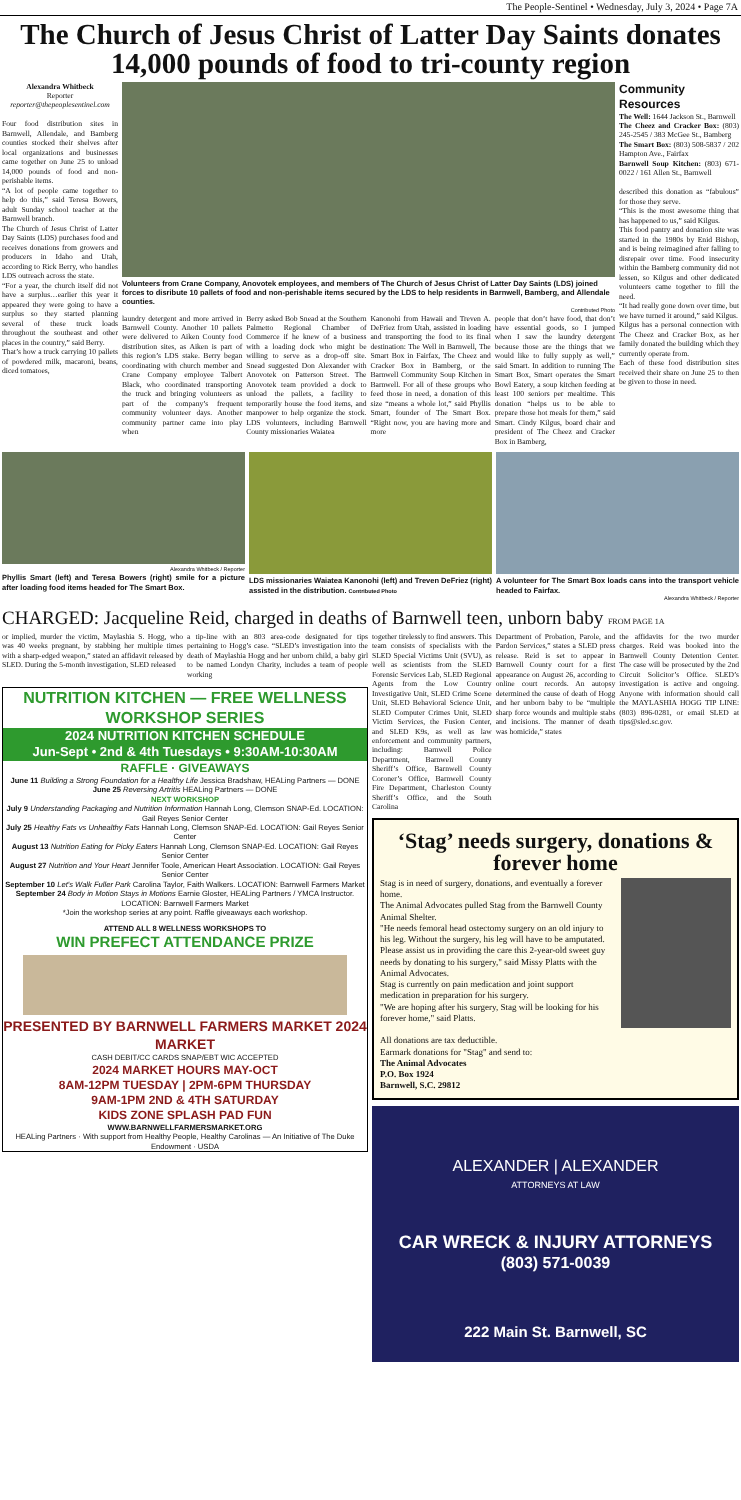The People-Sentinel • Wednesday, July 3, 2024 • Page 7A
The Church of Jesus Christ of Latter Day Saints donates 14,000 pounds of food to tri-county region
Alexandra Whitbeck
Reporter
reporter@thepeoplesentinel.com
Four food distribution sites in Barnwell, Allendale, and Bamberg counties stocked their shelves after local organizations and businesses came together on June 25 to unload 14,000 pounds of food and non-perishable items.
“A lot of people came together to help do this,” said Teresa Bowers, adult Sunday school teacher at the Barnwell branch.
The Church of Jesus Christ of Latter Day Saints (LDS) purchases food and receives donations from growers and producers in Idaho and Utah, according to Rick Berry, who handles LDS outreach across the state.
“For a year, the church itself did not have a surplus…earlier this year it appeared they were going to have a surplus so they started planning several of these truck loads throughout the southeast and other places in the country,” said Berry.
That’s how a truck carrying 10 pallets of powdered milk, macaroni, beans, diced tomatoes,
Volunteers from Crane Company, Anovotek employees, and members of The Church of Jesus Christ of Latter Day Saints (LDS) joined forces to disribute 10 pallets of food and non-perishable items secured by the LDS to help residents in Barnwell, Bamberg, and Allendale counties.
Contributed Photo
laundry detergent and more arrived in Barnwell County. Another 10 pallets were delivered to Aiken County food distribution sites, as Aiken is part of this region’s LDS stake. Berry began coordinating with church member and Crane Company employee Talbert Black, who coordinated transporting the truck and bringing volunteers as part of the company’s frequent community volunteer days. Another community partner came into play when
Berry asked Bob Snead at the Southern Palmetto Regional Chamber of Commerce if he knew of a business with a loading dock who might be willing to serve as a drop-off site. Snead suggested Don Alexander with Anovotek on Patterson Street. The Anovotek team provided a dock to unload the pallets, a facility to temporarily house the food items, and manpower to help organize the stock. LDS volunteers, including Barnwell County missionaries Waiatea
Kanonohi from Hawaii and Treven A. DeFriez from Utah, assisted in loading and transporting the food to its final destination: The Well in Barnwell, The Smart Box in Fairfax, The Cheez and Cracker Box in Bamberg, or the Barnwell Community Soup Kitchen in Barnwell. For all of these groups who feed those in need, a donation of this size “means a whole lot,” said Phyllis Smart, founder of The Smart Box. “Right now, you are having more and more
people that don’t have food, that don’t have essential goods, so I jumped when I saw the laundry detergent because those are the things that we would like to fully supply as well,” said Smart. In addition to running The Smart Box, Smart operates the Smart Bowl Eatery, a soup kitchen feeding at least 100 seniors per mealtime. This donation “helps us to be able to prepare those hot meals for them,” said Smart. Cindy Kilgus, board chair and president of The Cheez and Cracker Box in Bamberg,
Community Resources
The Well: 1644 Jackson St., Barnwell
The Cheez and Cracker Box: (803) 245-2545 / 383 McGee St., Bamberg
The Smart Box: (803) 508-5837 / 202 Hampton Ave., Fairfax
Barnwell Soup Kitchen: (803) 671-0022 / 161 Allen St., Barnwell
described this donation as “fabulous” for those they serve.
“This is the most awesome thing that has happened to us,” said Kilgus.
This food pantry and donation site was started in the 1980s by Enid Bishop, and is being reimagined after falling to disrepair over time. Food insecurity within the Bamberg community did not lessen, so Kilgus and other dedicated volunteers came together to fill the need.
“It had really gone down over time, but we have turned it around,” said Kilgus.
Kilgus has a personal connection with The Cheez and Cracker Box, as her family donated the building which they currently operate from.
Each of these food distribution sites received their share on June 25 to then be given to those in need.
Alexandra Whitbeck / Reporter
Phyllis Smart (left) and Teresa Bowers (right) smile for a picture after loading food items headed for The Smart Box.
LDS missionaries Waiatea Kanonohi (left) and Treven DeFriez (right) assisted in the distribution. Contributed Photo
A volunteer for The Smart Box loads cans into the transport vehicle headed to Fairfax.
Alexandra Whitbeck / Reporter
CHARGED: Jacqueline Reid, charged in deaths of Barnwell teen, unborn baby FROM PAGE 1A
or implied, murder the victim, Maylashia S. Hogg, who was 40 weeks pregnant, by stabbing her multiple times with a sharp-edged weapon,” stated an affidavit released by SLED. During the 5-month investigation, SLED released
a tip-line with an 803 area-code designated for tips pertaining to Hogg’s case. “SLED’s investigation into the death of Maylashia Hogg and her unborn child, a baby girl to be named Londyn Charity, includes a team of people working
NUTRITION KITCHEN — FREE WELLNESS WORKSHOP SERIES
2024 NUTRITION KITCHEN SCHEDULE
Jun-Sept • 2nd & 4th Tuesdays • 9:30AM-10:30AM
RAFFLE · GIVEAWAYS
June 11 Building a Strong Foundation for a Healthy Life Jessica Bradshaw, HEALing Partners — DONE
June 25 Reversing Artritis HEALing Partners — DONE
NEXT WORKSHOP
July 9 Understanding Packaging and Nutrition Information Hannah Long, Clemson SNAP-Ed. LOCATION: Gail Reyes Senior Center
July 25 Healthy Fats vs Unhealthy Fats Hannah Long, Clemson SNAP-Ed. LOCATION: Gail Reyes Senior Center
August 13 Nutrition Eating for Picky Eaters Hannah Long, Clemson SNAP-Ed. LOCATION: Gail Reyes Senior Center
August 27 Nutrition and Your Heart Jennifer Toole, American Heart Association. LOCATION: Gail Reyes Senior Center
September 10 Let's Walk Fuller Park Carolina Taylor, Faith Walkers. LOCATION: Barnwell Farmers Market
September 24 Body in Motion Stays in Motions Earnie Gloster, HEALing Partners / YMCA Instructor. LOCATION: Barnwell Farmers Market
*Join the workshop series at any point. Raffle giveaways each workshop.
ATTEND ALL 8 WELLNESS WORKSHOPS TO
WIN PREFECT ATTENDANCE PRIZE
PRESENTED BY BARNWELL FARMERS MARKET 2024 MARKET
CASH DEBIT/CC CARDS SNAP/EBT WIC ACCEPTED
2024 MARKET HOURS MAY-OCT
8AM-12PM TUESDAY | 2PM-6PM THURSDAY
9AM-1PM 2ND & 4TH SATURDAY
KIDS ZONE SPLASH PAD FUN
WWW.BARNWELLFARMERSMARKET.ORG
HEALing Partners · With support from Healthy People, Healthy Carolinas — An Initiative of The Duke Endowment · USDA
together tirelessly to find answers. This team consists of specialists with the SLED Special Victims Unit (SVU), as well as scientists from the SLED Forensic Services Lab, SLED Regional Agents from the Low Country Investigative Unit, SLED Crime Scene Unit, SLED Behavioral Science Unit, SLED Computer Crimes Unit, SLED Victim Services, the Fusion Center, and SLED K9s, as well as law enforcement and community partners, including: Barnwell Police Department, Barnwell County Sheriff’s Office, Barnwell County Coroner’s Office, Barnwell County Fire Department, Charleston County Sheriff’s Office, and the South Carolina
Department of Probation, Parole, and Pardon Services,” states a SLED press release. Reid is set to appear in Barnwell County court for a first appearance on August 26, according to online court records. An autopsy determined the cause of death of Hogg and her unborn baby to be “multiple sharp force wounds and multiple stabs and incisions. The manner of death was homicide,” states
the affidavits for the two murder charges. Reid was booked into the Barnwell County Detention Center. The case will be prosecuted by the 2nd Circuit Solicitor’s Office. SLED’s investigation is active and ongoing. Anyone with information should call the MAYLASHIA HOGG TIP LINE: (803) 896-0281, or email SLED at tips@sled.sc.gov.
‘Stag’ needs surgery, donations & forever home
Stag is in need of surgery, donations, and eventually a forever home.
The Animal Advocates pulled Stag from the Barnwell County Animal Shelter.
"He needs femoral head ostectomy surgery on an old injury to his leg. Without the surgery, his leg will have to be amputated. Please assist us in providing the care this 2-year-old sweet guy needs by donating to his surgery," said Missy Platts with the Animal Advocates.
Stag is currently on pain medication and joint support medication in preparation for his surgery.
"We are hoping after his surgery, Stag will be looking for his forever home," said Platts.
All donations are tax deductible.
Earmark donations for "Stag" and send to:
The Animal Advocates
P.O. Box 1924
Barnwell, S.C. 29812
ALEXANDER | ALEXANDER
ATTORNEYS AT LAW
CAR WRECK & INJURY ATTORNEYS
(803) 571-0039
222 Main St. Barnwell, SC